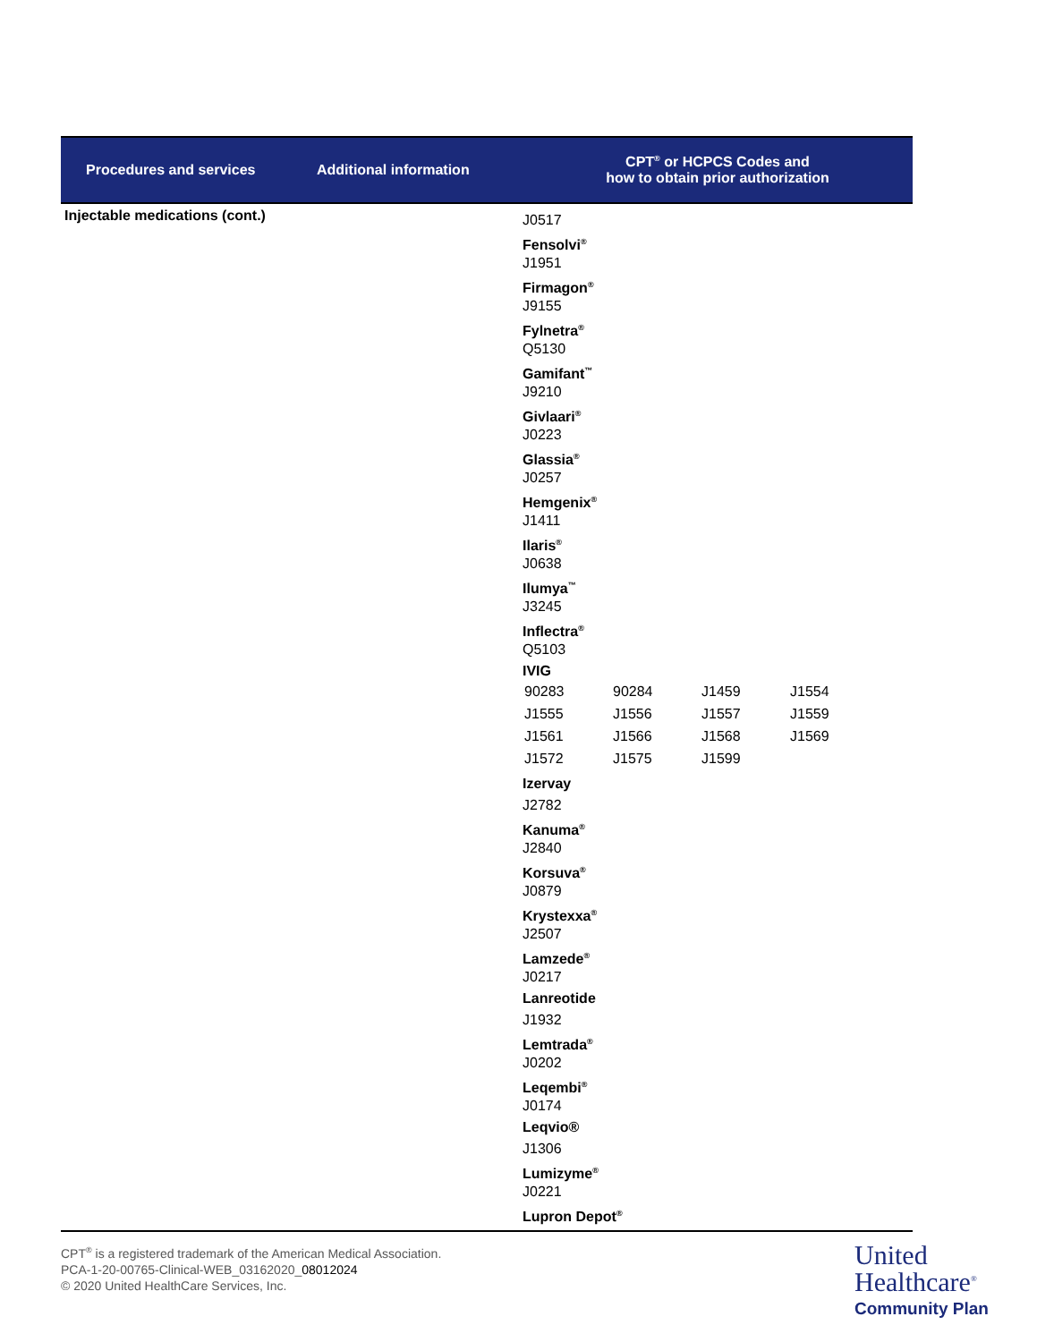| Procedures and services | Additional information | CPT<sup>®</sup> or HCPCS Codes and how to obtain prior authorization |
| --- | --- | --- |
| Injectable medications (cont.) | | J0517 Fensolvi<sup>®</sup> J1951 Firmagon<sup>®</sup> J9155 Fylnetra<sup>®</sup> Q5130 Gamifant<sup>™</sup> J9210 Givlaari<sup>®</sup> J0223 Glassia<sup>®</sup> J0257 Hemgenix<sup>®</sup> J1411 Ilaris<sup>®</sup> J0638 Ilumya<sup>™</sup> J3245 Inflectra<sup>®</sup> Q5103 IVIG / 90283 / 90284 / J1459 / J1554 / / J1555 / J1556 / J1557 / J1559 / / J1561 / J1566 / J1568 / J1569 / / J1572 / J1575 / J1599 / / Izervay J2782 Kanuma<sup>®</sup> J2840 Korsuva<sup>®</sup> J0879 Krystexxa<sup>®</sup> J2507 Lamzede<sup>®</sup> J0217 Lanreotide J1932 Lemtrada<sup>®</sup> J0202 Leqembi<sup>®</sup> J0174 Leqvio® J1306 Lumizyme<sup>®</sup> J0221 Lupron Depot<sup>®</sup> |
CPT<sup>®</sup> is a registered trademark of the American Medical Association.
PCA-1-20-00765-Clinical-WEB_03162020_08012024
© 2020 United HealthCare Services, Inc.
United
Healthcare<sup>®</sup>
Community Plan